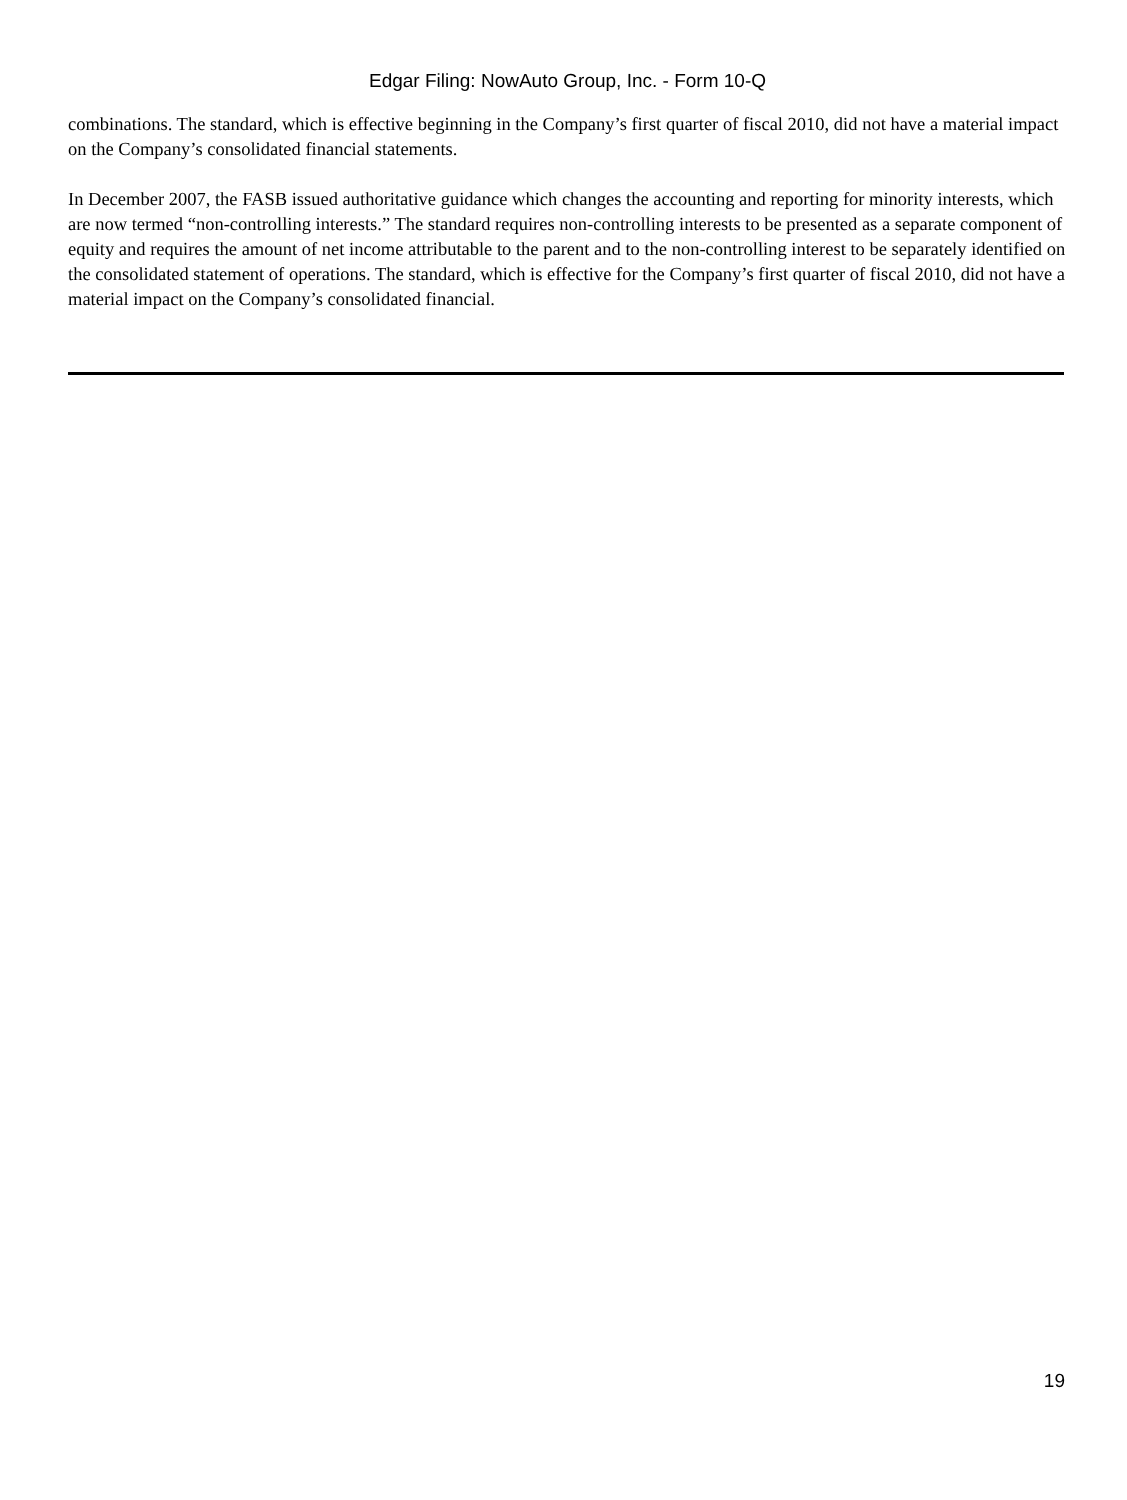Edgar Filing: NowAuto Group, Inc. - Form 10-Q
combinations. The standard, which is effective beginning in the Company’s first quarter of fiscal 2010, did not have a material impact on the Company’s consolidated financial statements.
In December 2007, the FASB issued authoritative guidance which changes the accounting and reporting for minority interests, which are now termed “non-controlling interests.” The standard requires non-controlling interests to be presented as a separate component of equity and requires the amount of net income attributable to the parent and to the non-controlling interest to be separately identified on the consolidated statement of operations. The standard, which is effective for the Company’s first quarter of fiscal 2010, did not have a material impact on the Company’s consolidated financial.
19